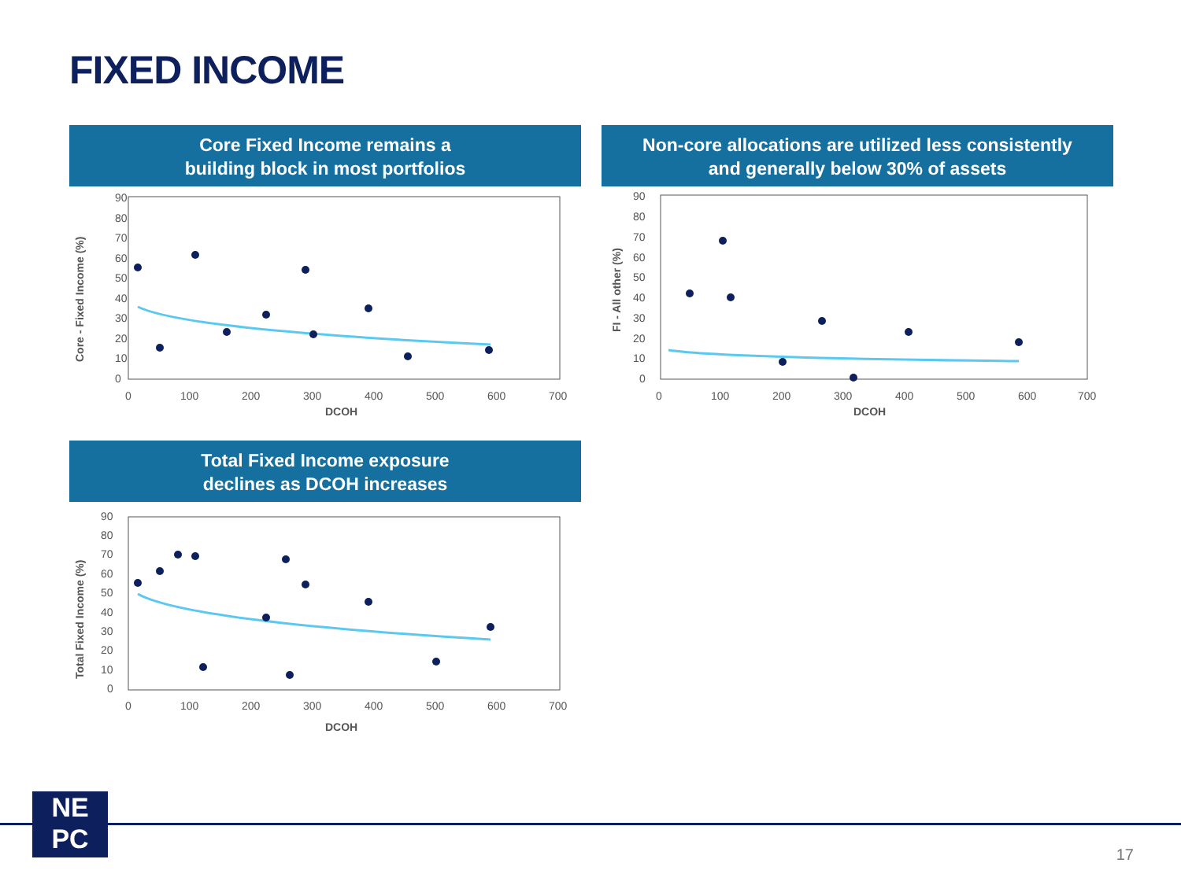FIXED INCOME
Core Fixed Income remains a
building block in most portfolios
Non-core allocations are utilized less consistently
and generally below 30% of assets
Total Fixed Income exposure
declines as DCOH increases
90
80
70
60
50
40
30
20
10
0
0
100
200
300
400
500
600
700
DCOH
Core - Fixed Income (%)
90
80
70
60
50
40
30
20
10
0
0
100
200
300
400
500
600
700
DCOH
FI - All other (%)
90
80
70
60
50
40
30
20
10
0
0
100
200
300
400
500
600
700
DCOH
Total Fixed Income (%)
NE
PC
17